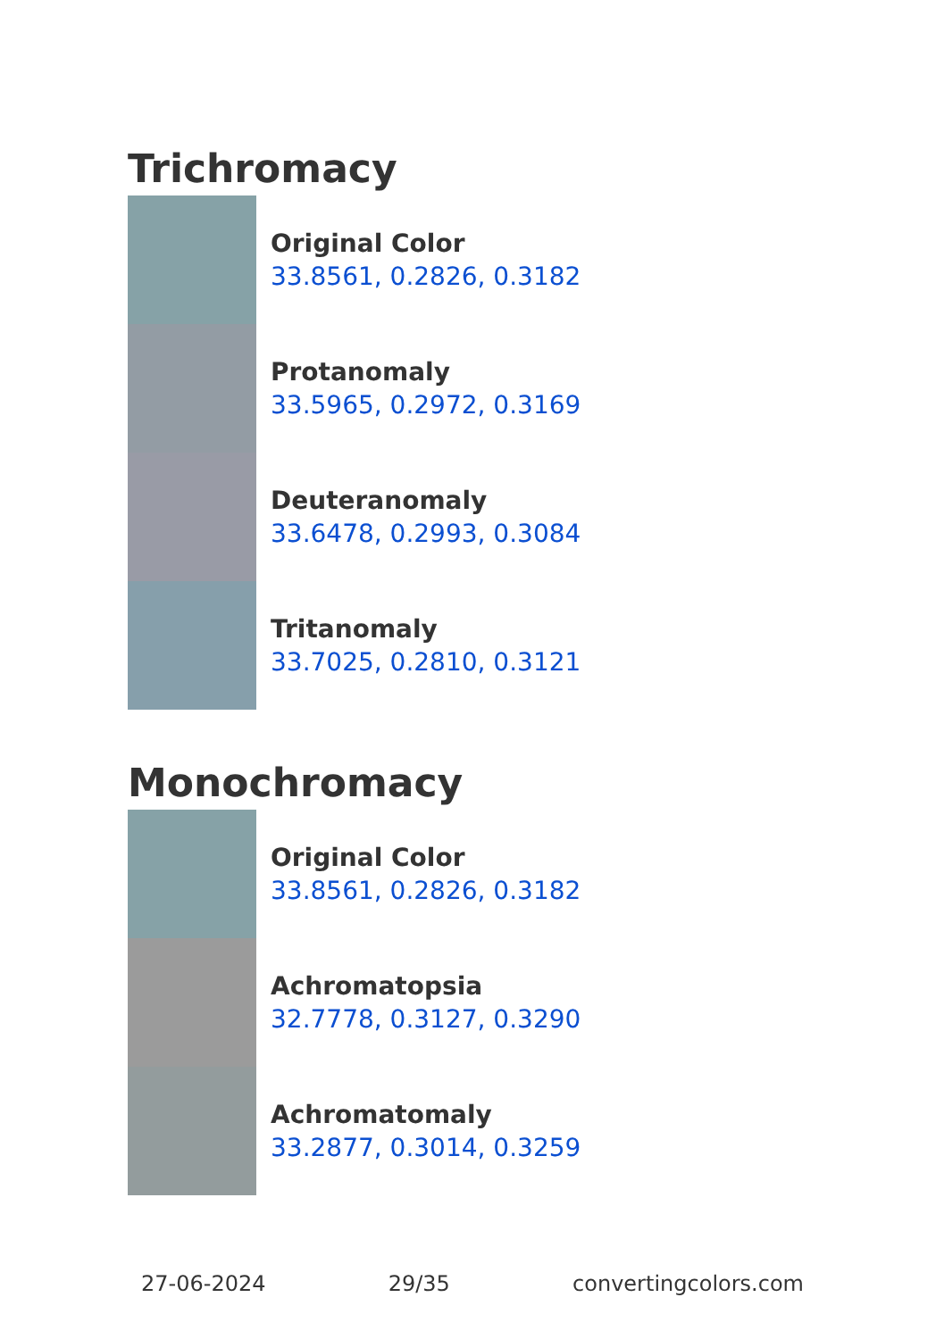Trichromacy
Original Color
33.8561, 0.2826, 0.3182
Protanomaly
33.5965, 0.2972, 0.3169
Deuteranomaly
33.6478, 0.2993, 0.3084
Tritanomaly
33.7025, 0.2810, 0.3121
Monochromacy
Original Color
33.8561, 0.2826, 0.3182
Achromatopsia
32.7778, 0.3127, 0.3290
Achromatomaly
33.2877, 0.3014, 0.3259
27-06-2024 29/35 convertingcolors.com